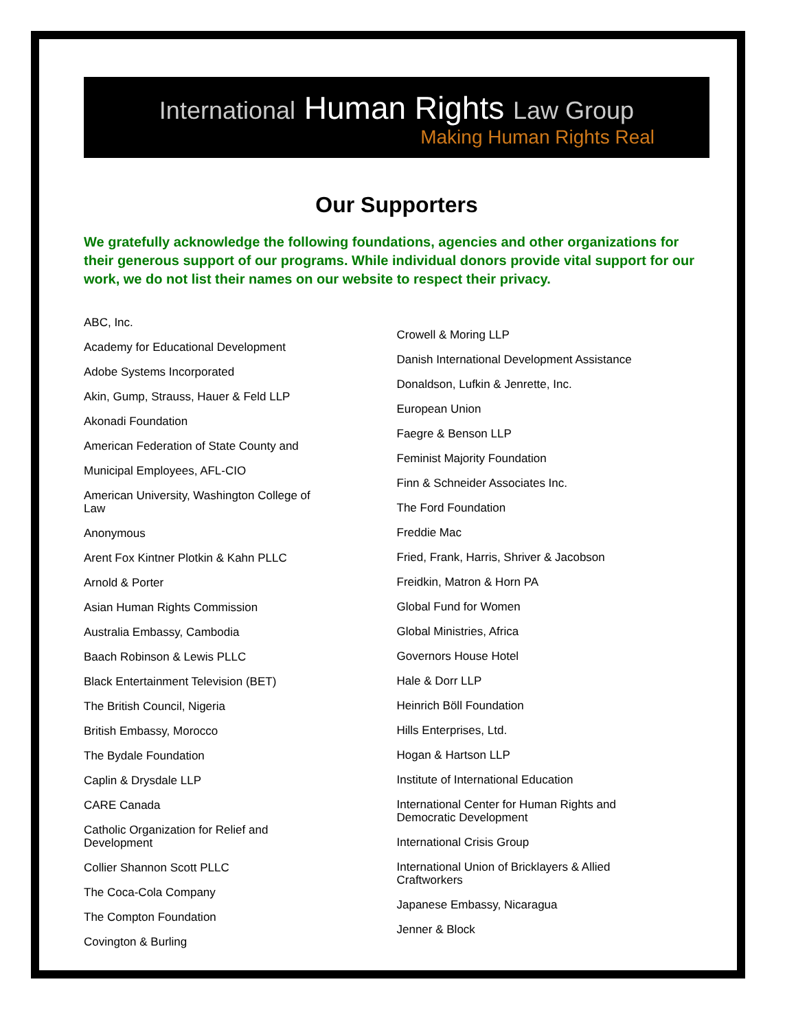International Human Rights Law Group
Making Human Rights Real
Our Supporters
We gratefully acknowledge the following foundations, agencies and other organizations for their generous support of our programs. While individual donors provide vital support for our work, we do not list their names on our website to respect their privacy.
ABC, Inc.
Academy for Educational Development
Adobe Systems Incorporated
Akin, Gump, Strauss, Hauer & Feld LLP
Akonadi Foundation
American Federation of State County and
Municipal Employees, AFL-CIO
American University, Washington College of Law
Anonymous
Arent Fox Kintner Plotkin & Kahn PLLC
Arnold & Porter
Asian Human Rights Commission
Australia Embassy, Cambodia
Baach Robinson & Lewis PLLC
Black Entertainment Television (BET)
The British Council, Nigeria
British Embassy, Morocco
The Bydale Foundation
Caplin & Drysdale LLP
CARE Canada
Catholic Organization for Relief and Development
Collier Shannon Scott PLLC
The Coca-Cola Company
The Compton Foundation
Covington & Burling
Crowell & Moring LLP
Danish International Development Assistance
Donaldson, Lufkin & Jenrette, Inc.
European Union
Faegre & Benson LLP
Feminist Majority Foundation
Finn & Schneider Associates Inc.
The Ford Foundation
Freddie Mac
Fried, Frank, Harris, Shriver & Jacobson
Freidkin, Matron & Horn PA
Global Fund for Women
Global Ministries, Africa
Governors House Hotel
Hale & Dorr LLP
Heinrich Böll Foundation
Hills Enterprises, Ltd.
Hogan & Hartson LLP
Institute of International Education
International Center for Human Rights and Democratic Development
International Crisis Group
International Union of Bricklayers & Allied Craftworkers
Japanese Embassy, Nicaragua
Jenner & Block